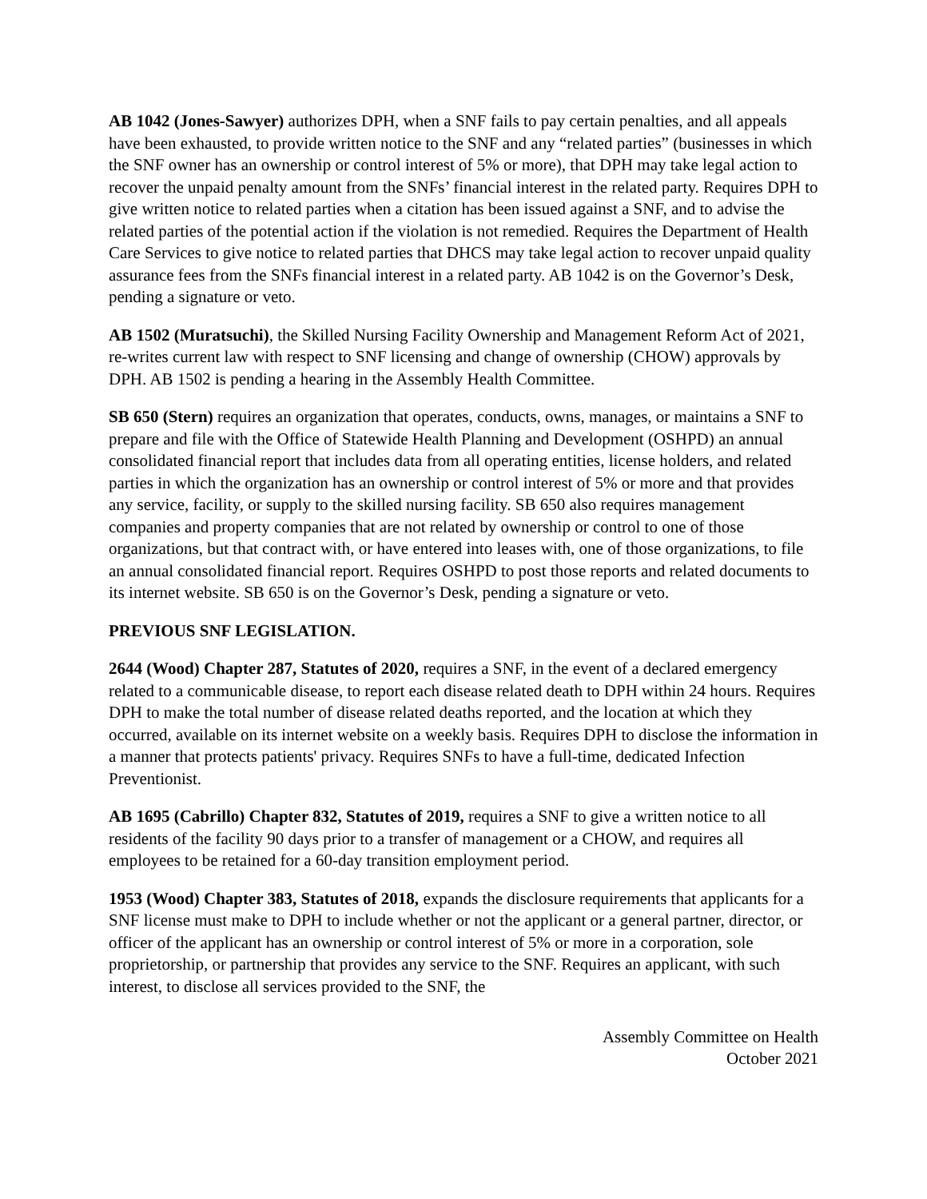AB 1042 (Jones-Sawyer) authorizes DPH, when a SNF fails to pay certain penalties, and all appeals have been exhausted, to provide written notice to the SNF and any “related parties” (businesses in which the SNF owner has an ownership or control interest of 5% or more), that DPH may take legal action to recover the unpaid penalty amount from the SNFs’ financial interest in the related party. Requires DPH to give written notice to related parties when a citation has been issued against a SNF, and to advise the related parties of the potential action if the violation is not remedied. Requires the Department of Health Care Services to give notice to related parties that DHCS may take legal action to recover unpaid quality assurance fees from the SNFs financial interest in a related party. AB 1042 is on the Governor’s Desk, pending a signature or veto.
AB 1502 (Muratsuchi), the Skilled Nursing Facility Ownership and Management Reform Act of 2021, re-writes current law with respect to SNF licensing and change of ownership (CHOW) approvals by DPH. AB 1502 is pending a hearing in the Assembly Health Committee.
SB 650 (Stern) requires an organization that operates, conducts, owns, manages, or maintains a SNF to prepare and file with the Office of Statewide Health Planning and Development (OSHPD) an annual consolidated financial report that includes data from all operating entities, license holders, and related parties in which the organization has an ownership or control interest of 5% or more and that provides any service, facility, or supply to the skilled nursing facility. SB 650 also requires management companies and property companies that are not related by ownership or control to one of those organizations, but that contract with, or have entered into leases with, one of those organizations, to file an annual consolidated financial report. Requires OSHPD to post those reports and related documents to its internet website. SB 650 is on the Governor’s Desk, pending a signature or veto.
PREVIOUS SNF LEGISLATION.
2644 (Wood) Chapter 287, Statutes of 2020, requires a SNF, in the event of a declared emergency related to a communicable disease, to report each disease related death to DPH within 24 hours. Requires DPH to make the total number of disease related deaths reported, and the location at which they occurred, available on its internet website on a weekly basis. Requires DPH to disclose the information in a manner that protects patients' privacy. Requires SNFs to have a full-time, dedicated Infection Preventionist.
AB 1695 (Cabrillo) Chapter 832, Statutes of 2019, requires a SNF to give a written notice to all residents of the facility 90 days prior to a transfer of management or a CHOW, and requires all employees to be retained for a 60-day transition employment period.
1953 (Wood) Chapter 383, Statutes of 2018, expands the disclosure requirements that applicants for a SNF license must make to DPH to include whether or not the applicant or a general partner, director, or officer of the applicant has an ownership or control interest of 5% or more in a corporation, sole proprietorship, or partnership that provides any service to the SNF. Requires an applicant, with such interest, to disclose all services provided to the SNF, the
Assembly Committee on Health
October 2021